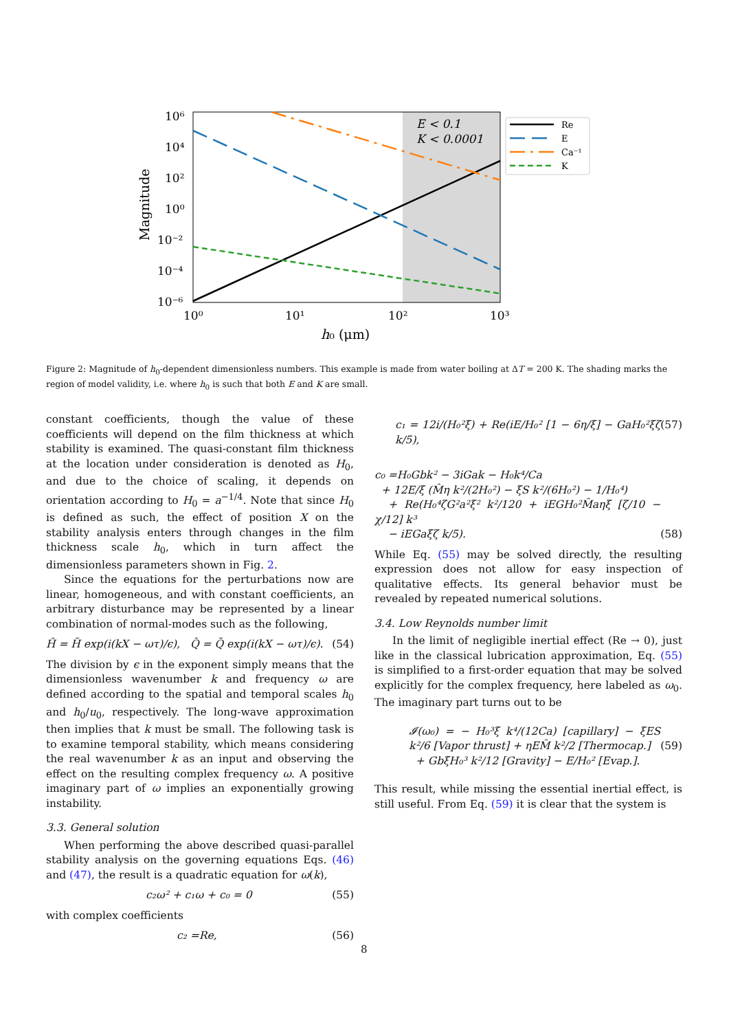E < 0.1
K < 0.0001
10⁶
10⁴
10²
10⁰
10⁻²
10⁻⁴
10⁻⁶
10⁰
10¹
10²
10³
h₀ (μm)
Magnitude
Re
E
Ca⁻¹
K
Figure 2: Magnitude of h<sub>0</sub>-dependent dimensionless numbers. This example is made from water boiling at ΔT = 200 K. The shading marks the region of model validity, i.e. where h<sub>0</sub> is such that both E and K are small.
constant coefficients, though the value of these coefficients will depend on the film thickness at which stability is examined. The quasi-constant film thickness at the location under consideration is denoted as H<sub>0</sub>, and due to the choice of scaling, it depends on orientation according to H<sub>0</sub> = a<sup>−1/4</sup>. Note that since H<sub>0</sub> is defined as such, the effect of position X on the stability analysis enters through changes in the film thickness scale h<sub>0</sub>, which in turn affect the dimensionless parameters shown in Fig. 2.
Since the equations for the perturbations now are linear, homogeneous, and with constant coefficients, an arbitrary disturbance may be represented by a linear combination of normal-modes such as the following,
Ĥ = H̃ exp(i(kX − ωτ)/ϵ), Q̂ = Q̃ exp(i(kX − ωτ)/ϵ). (54)
The division by ϵ in the exponent simply means that the dimensionless wavenumber k and frequency ω are defined according to the spatial and temporal scales h<sub>0</sub> and h<sub>0</sub>/u<sub>0</sub>, respectively. The long-wave approximation then implies that k must be small. The following task is to examine temporal stability, which means considering the real wavenumber k as an input and observing the effect on the resulting complex frequency ω. A positive imaginary part of ω implies an exponentially growing instability.
3.3. General solution
When performing the above described quasi-parallel stability analysis on the governing equations Eqs. (46) and (47), the result is a quadratic equation for ω(k),
c₂ω² + c₁ω + c₀ = 0 (55)
with complex coefficients
c₂ =Re, (56)
c₁ = 12i/(H₀²ξ) + Re(iE/H₀² [1 − 6η/ξ] − GaH₀²ξζ k/5), (57)
c₀ =H₀Gbk² − 3iGak − H₀k⁴/Ca
+ 12E/ξ (M̂η k²/(2H₀²) − ξS k²/(6H₀²) − 1/H₀⁴)
+ Re(H₀⁴ζG²a²ξ² k²/120 + iEGH₀²M̂aηξ [ζ/10 − χ/12] k³
− iEGaξζ k/5). (58)
While Eq. (55) may be solved directly, the resulting expression does not allow for easy inspection of qualitative effects. Its general behavior must be revealed by repeated numerical solutions.
3.4. Low Reynolds number limit
In the limit of negligible inertial effect (Re → 0), just like in the classical lubrication approximation, Eq. (55) is simplified to a first-order equation that may be solved explicitly for the complex frequency, here labeled as ω<sub>0</sub>. The imaginary part turns out to be
𝓘(ω₀) = − H₀³ξ k⁴/(12Ca) [capillary] − ξES k²/6 [Vapor thrust] + ηEM̂ k²/2 [Thermocap.]
+ GbξH₀³ k²/12 [Gravity] − E/H₀² [Evap.]. (59)
This result, while missing the essential inertial effect, is still useful. From Eq. (59) it is clear that the system is
8